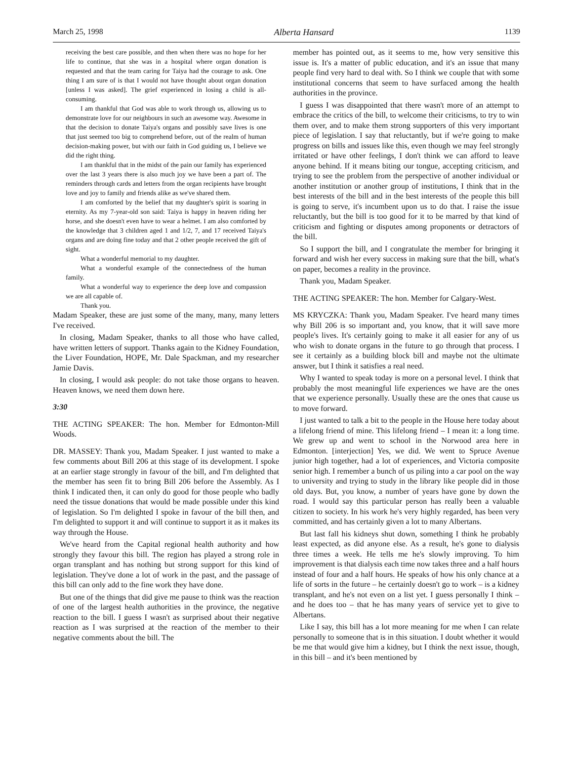March 25, 1998 Alberta Hansard 1139
receiving the best care possible, and then when there was no hope for her life to continue, that she was in a hospital where organ donation is requested and that the team caring for Taiya had the courage to ask. One thing I am sure of is that I would not have thought about organ donation [unless I was asked]. The grief experienced in losing a child is all-consuming.
I am thankful that God was able to work through us, allowing us to demonstrate love for our neighbours in such an awesome way. Awesome in that the decision to donate Taiya's organs and possibly save lives is one that just seemed too big to comprehend before, out of the realm of human decision-making power, but with our faith in God guiding us, I believe we did the right thing.
I am thankful that in the midst of the pain our family has experienced over the last 3 years there is also much joy we have been a part of. The reminders through cards and letters from the organ recipients have brought love and joy to family and friends alike as we've shared them.
I am comforted by the belief that my daughter's spirit is soaring in eternity. As my 7-year-old son said: Taiya is happy in heaven riding her horse, and she doesn't even have to wear a helmet. I am also comforted by the knowledge that 3 children aged 1 and 1/2, 7, and 17 received Taiya's organs and are doing fine today and that 2 other people received the gift of sight.
What a wonderful memorial to my daughter.
What a wonderful example of the connectedness of the human family.
What a wonderful way to experience the deep love and compassion we are all capable of.
Thank you.
Madam Speaker, these are just some of the many, many, many letters I've received.
In closing, Madam Speaker, thanks to all those who have called, have written letters of support. Thanks again to the Kidney Foundation, the Liver Foundation, HOPE, Mr. Dale Spackman, and my researcher Jamie Davis.
In closing, I would ask people: do not take those organs to heaven. Heaven knows, we need them down here.
3:30
THE ACTING SPEAKER: The hon. Member for Edmonton-Mill Woods.
DR. MASSEY: Thank you, Madam Speaker. I just wanted to make a few comments about Bill 206 at this stage of its development. I spoke at an earlier stage strongly in favour of the bill, and I'm delighted that the member has seen fit to bring Bill 206 before the Assembly. As I think I indicated then, it can only do good for those people who badly need the tissue donations that would be made possible under this kind of legislation. So I'm delighted I spoke in favour of the bill then, and I'm delighted to support it and will continue to support it as it makes its way through the House.
We've heard from the Capital regional health authority and how strongly they favour this bill. The region has played a strong role in organ transplant and has nothing but strong support for this kind of legislation. They've done a lot of work in the past, and the passage of this bill can only add to the fine work they have done.
But one of the things that did give me pause to think was the reaction of one of the largest health authorities in the province, the negative reaction to the bill. I guess I wasn't as surprised about their negative reaction as I was surprised at the reaction of the member to their negative comments about the bill. The
member has pointed out, as it seems to me, how very sensitive this issue is. It's a matter of public education, and it's an issue that many people find very hard to deal with. So I think we couple that with some institutional concerns that seem to have surfaced among the health authorities in the province.
I guess I was disappointed that there wasn't more of an attempt to embrace the critics of the bill, to welcome their criticisms, to try to win them over, and to make them strong supporters of this very important piece of legislation. I say that reluctantly, but if we're going to make progress on bills and issues like this, even though we may feel strongly irritated or have other feelings, I don't think we can afford to leave anyone behind. If it means biting our tongue, accepting criticism, and trying to see the problem from the perspective of another individual or another institution or another group of institutions, I think that in the best interests of the bill and in the best interests of the people this bill is going to serve, it's incumbent upon us to do that. I raise the issue reluctantly, but the bill is too good for it to be marred by that kind of criticism and fighting or disputes among proponents or detractors of the bill.
So I support the bill, and I congratulate the member for bringing it forward and wish her every success in making sure that the bill, what's on paper, becomes a reality in the province.
Thank you, Madam Speaker.
THE ACTING SPEAKER: The hon. Member for Calgary-West.
MS KRYCZKA: Thank you, Madam Speaker. I've heard many times why Bill 206 is so important and, you know, that it will save more people's lives. It's certainly going to make it all easier for any of us who wish to donate organs in the future to go through that process. I see it certainly as a building block bill and maybe not the ultimate answer, but I think it satisfies a real need.
Why I wanted to speak today is more on a personal level. I think that probably the most meaningful life experiences we have are the ones that we experience personally. Usually these are the ones that cause us to move forward.
I just wanted to talk a bit to the people in the House here today about a lifelong friend of mine. This lifelong friend – I mean it: a long time. We grew up and went to school in the Norwood area here in Edmonton. [interjection] Yes, we did. We went to Spruce Avenue junior high together, had a lot of experiences, and Victoria composite senior high. I remember a bunch of us piling into a car pool on the way to university and trying to study in the library like people did in those old days. But, you know, a number of years have gone by down the road. I would say this particular person has really been a valuable citizen to society. In his work he's very highly regarded, has been very committed, and has certainly given a lot to many Albertans.
But last fall his kidneys shut down, something I think he probably least expected, as did anyone else. As a result, he's gone to dialysis three times a week. He tells me he's slowly improving. To him improvement is that dialysis each time now takes three and a half hours instead of four and a half hours. He speaks of how his only chance at a life of sorts in the future – he certainly doesn't go to work – is a kidney transplant, and he's not even on a list yet. I guess personally I think – and he does too – that he has many years of service yet to give to Albertans.
Like I say, this bill has a lot more meaning for me when I can relate personally to someone that is in this situation. I doubt whether it would be me that would give him a kidney, but I think the next issue, though, in this bill – and it's been mentioned by